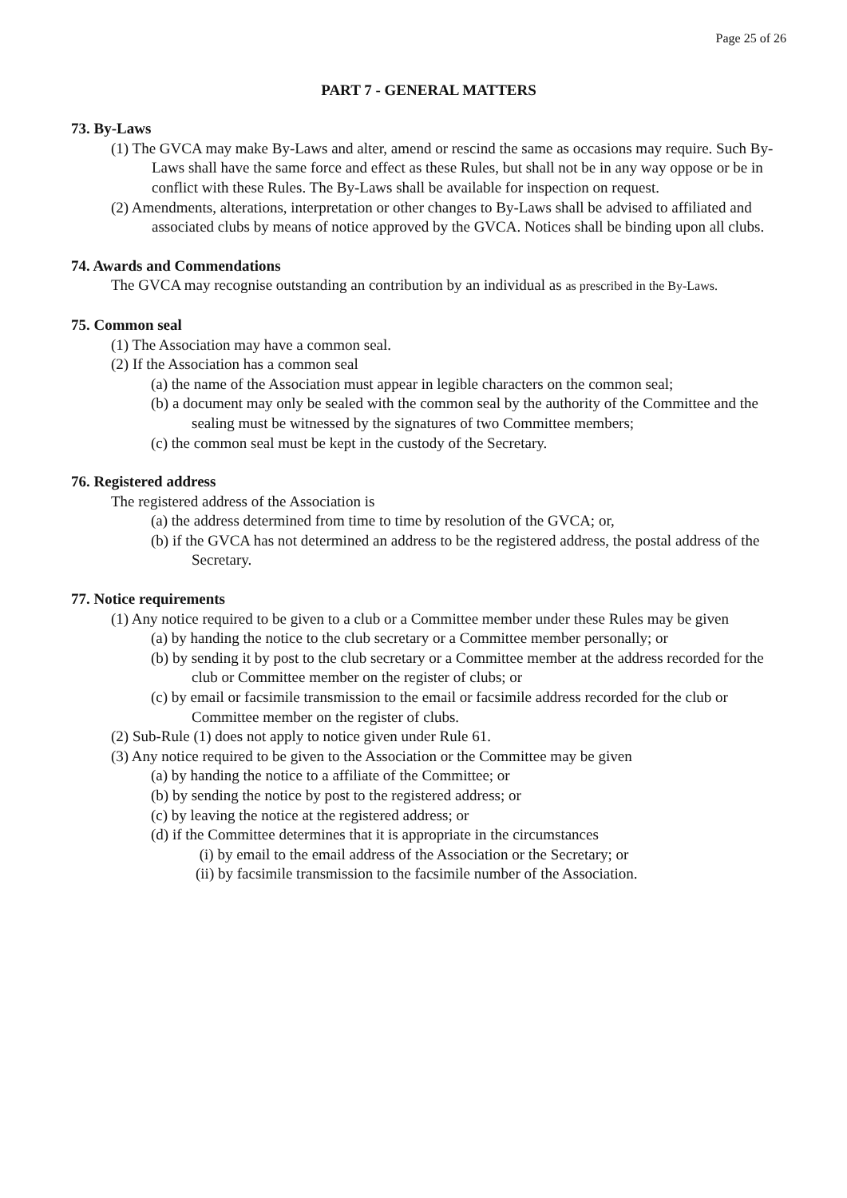Page 25 of 26
PART 7 - GENERAL MATTERS
73. By-Laws
(1) The GVCA may make By-Laws and alter, amend or rescind the same as occasions may require. Such By-Laws shall have the same force and effect as these Rules, but shall not be in any way oppose or be in conflict with these Rules. The By-Laws shall be available for inspection on request.
(2) Amendments, alterations, interpretation or other changes to By-Laws shall be advised to affiliated and associated clubs by means of notice approved by the GVCA. Notices shall be binding upon all clubs.
74. Awards and Commendations
The GVCA may recognise outstanding an contribution by an individual as as prescribed in the By-Laws.
75. Common seal
(1) The Association may have a common seal.
(2) If the Association has a common seal
(a) the name of the Association must appear in legible characters on the common seal;
(b) a document may only be sealed with the common seal by the authority of the Committee and the sealing must be witnessed by the signatures of two Committee members;
(c) the common seal must be kept in the custody of the Secretary.
76. Registered address
The registered address of the Association is
(a) the address determined from time to time by resolution of the GVCA; or,
(b) if the GVCA has not determined an address to be the registered address, the postal address of the Secretary.
77. Notice requirements
(1) Any notice required to be given to a club or a Committee member under these Rules may be given
(a) by handing the notice to the club secretary or a Committee member personally; or
(b) by sending it by post to the club secretary or a Committee member at the address recorded for the club or Committee member on the register of clubs; or
(c) by email or facsimile transmission to the email or facsimile address recorded for the club or Committee member on the register of clubs.
(2) Sub-Rule (1) does not apply to notice given under Rule 61.
(3) Any notice required to be given to the Association or the Committee may be given
(a) by handing the notice to a affiliate of the Committee; or
(b) by sending the notice by post to the registered address; or
(c) by leaving the notice at the registered address; or
(d) if the Committee determines that it is appropriate in the circumstances
(i) by email to the email address of the Association or the Secretary; or
(ii) by facsimile transmission to the facsimile number of the Association.